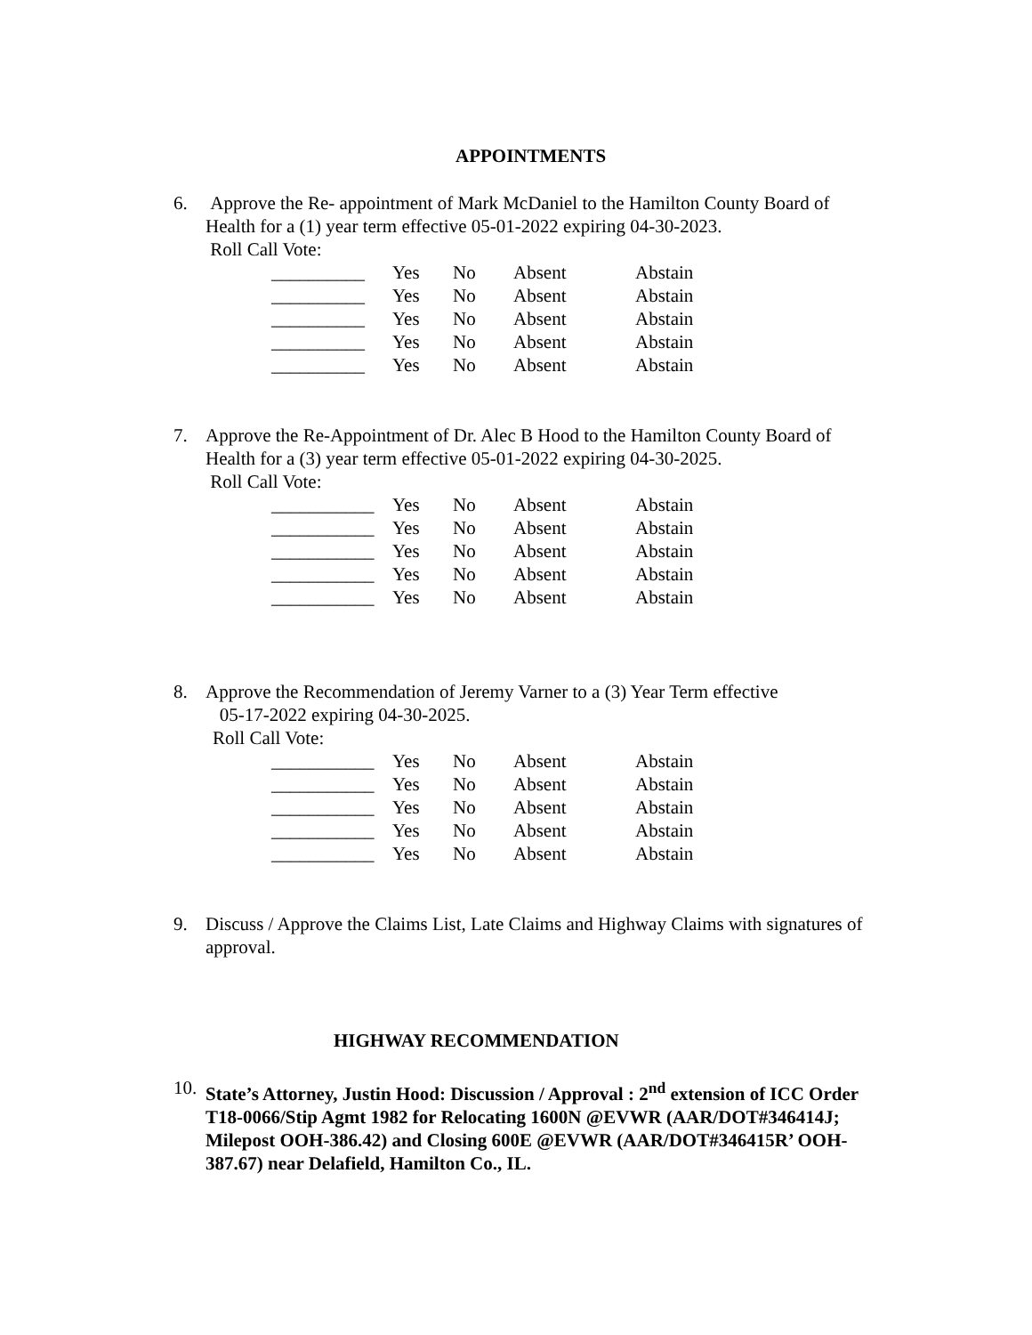APPOINTMENTS
6. Approve the Re- appointment of Mark McDaniel to the Hamilton County Board of Health for a (1) year term effective 05-01-2022 expiring 04-30-2023.
Roll Call Vote:
| __________ | Yes | No | Absent | Abstain |
| __________ | Yes | No | Absent | Abstain |
| __________ | Yes | No | Absent | Abstain |
| __________ | Yes | No | Absent | Abstain |
| __________ | Yes | No | Absent | Abstain |
7. Approve the Re-Appointment of Dr. Alec B Hood to the Hamilton County Board of Health for a (3) year term effective 05-01-2022 expiring 04-30-2025.
Roll Call Vote:
| ___________ | Yes | No | Absent | Abstain |
| ___________ | Yes | No | Absent | Abstain |
| ___________ | Yes | No | Absent | Abstain |
| ___________ | Yes | No | Absent | Abstain |
| ___________ | Yes | No | Absent | Abstain |
8. Approve the Recommendation of Jeremy Varner to a (3) Year Term effective
05-17-2022 expiring 04-30-2025.
Roll Call Vote:
| ___________ | Yes | No | Absent | Abstain |
| ___________ | Yes | No | Absent | Abstain |
| ___________ | Yes | No | Absent | Abstain |
| ___________ | Yes | No | Absent | Abstain |
| ___________ | Yes | No | Absent | Abstain |
9. Discuss / Approve the Claims List, Late Claims and Highway Claims with signatures of approval.
HIGHWAY RECOMMENDATION
10.
State’s Attorney, Justin Hood: Discussion / Approval : 2<sup>nd</sup> extension of ICC Order T18-0066/Stip Agmt 1982 for Relocating 1600N @EVWR (AAR/DOT#346414J; Milepost OOH-386.42) and Closing 600E @EVWR (AAR/DOT#346415R’ OOH-387.67) near Delafield, Hamilton Co., IL.